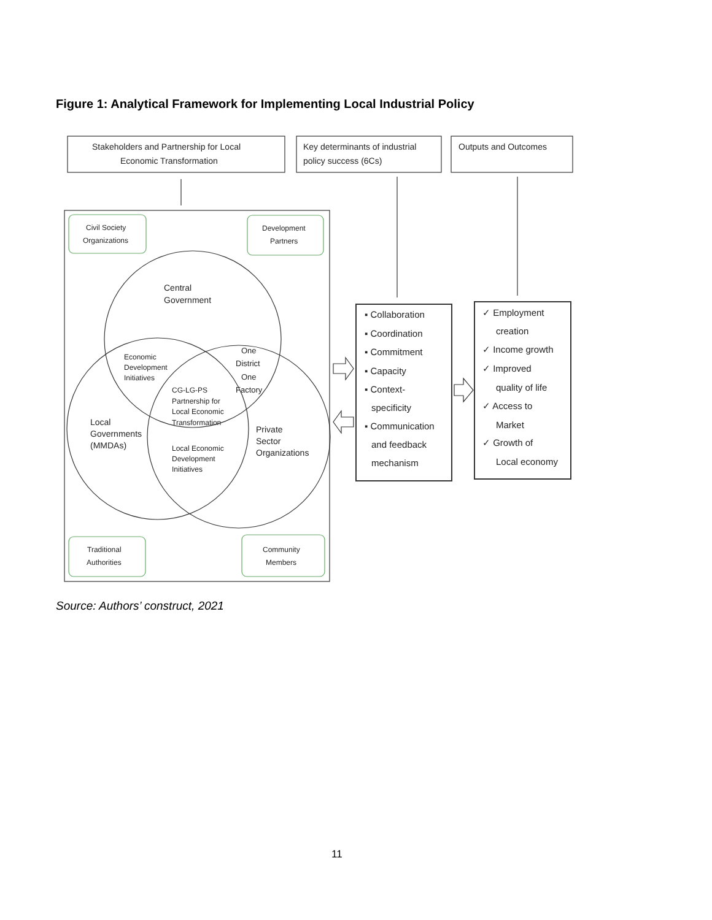Figure 1: Analytical Framework for Implementing Local Industrial Policy
Stakeholders and Partnership for Local
Economic Transformation
Key determinants of industrial
policy success (6Cs)
Outputs and Outcomes
Civil Society
Organizations
Development
Partners
Traditional
Authorities
Community
Members
Central
Government
Economic
Development
Initiatives
One
District
One
Factory
CG-LG-PS
Partnership for
Local Economic
Transformation
Local
Governments
(MMDAs)
Private
Sector
Organizations
Local Economic
Development
Initiatives
▪ Collaboration
▪ Coordination
▪ Commitment
▪ Capacity
▪ Context-
specificity
▪ Communication
and feedback
mechanism
✓ Employment
creation
✓ Income growth
✓ Improved
quality of life
✓ Access to
Market
✓ Growth of
Local economy
Source: Authors’ construct, 2021
11